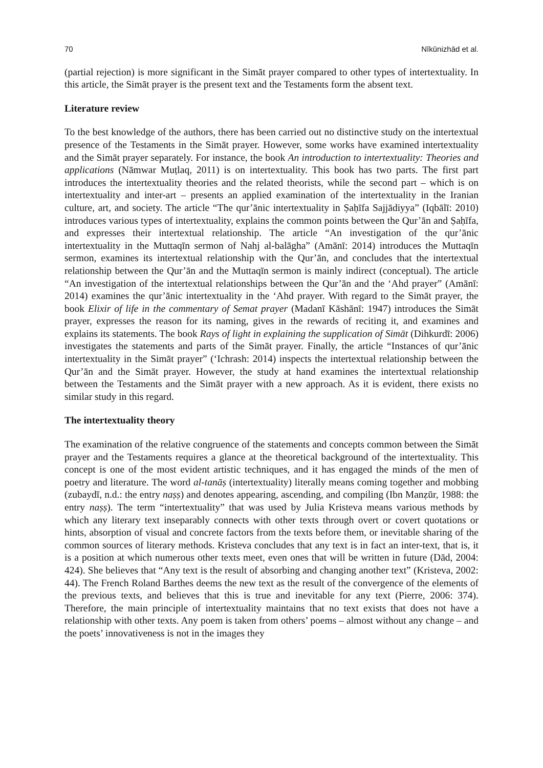70 Nīkūnizhād et al.
(partial rejection) is more significant in the Simāt prayer compared to other types of intertextuality. In this article, the Simāt prayer is the present text and the Testaments form the absent text.
Literature review
To the best knowledge of the authors, there has been carried out no distinctive study on the intertextual presence of the Testaments in the Simāt prayer. However, some works have examined intertextuality and the Simāt prayer separately. For instance, the book An introduction to intertextuality: Theories and applications (Nāmwar Muṭlaq, 2011) is on intertextuality. This book has two parts. The first part introduces the intertextuality theories and the related theorists, while the second part – which is on intertextuality and inter-art – presents an applied examination of the intertextuality in the Iranian culture, art, and society. The article “The qur’ānic intertextuality in Ṣaḥīfa Sajjādiyya” (Iqbālī: 2010) introduces various types of intertextuality, explains the common points between the Qur’ān and Ṣaḥīfa, and expresses their intertextual relationship. The article “An investigation of the qur’ānic intertextuality in the Muttaqīn sermon of Nahj al-balāgha” (Amānī: 2014) introduces the Muttaqīn sermon, examines its intertextual relationship with the Qur’ān, and concludes that the intertextual relationship between the Qur’ān and the Muttaqīn sermon is mainly indirect (conceptual). The article “An investigation of the intertextual relationships between the Qur’ān and the ‘Ahd prayer” (Amānī: 2014) examines the qur’ānic intertextuality in the ‘Ahd prayer. With regard to the Simāt prayer, the book Elixir of life in the commentary of Semat prayer (Madanī Kāshānī: 1947) introduces the Simāt prayer, expresses the reason for its naming, gives in the rewards of reciting it, and examines and explains its statements. The book Rays of light in explaining the supplication of Simāt (Dihkurdī: 2006) investigates the statements and parts of the Simāt prayer. Finally, the article “Instances of qur’ānic intertextuality in the Simāt prayer” (‘Ichrash: 2014) inspects the intertextual relationship between the Qur’ān and the Simāt prayer. However, the study at hand examines the intertextual relationship between the Testaments and the Simāt prayer with a new approach. As it is evident, there exists no similar study in this regard.
The intertextuality theory
The examination of the relative congruence of the statements and concepts common between the Simāt prayer and the Testaments requires a glance at the theoretical background of the intertextuality. This concept is one of the most evident artistic techniques, and it has engaged the minds of the men of poetry and literature. The word al-tanāṣ (intertextuality) literally means coming together and mobbing (zubaydī, n.d.: the entry naṣṣ) and denotes appearing, ascending, and compiling (Ibn Manẓūr, 1988: the entry naṣṣ). The term “intertextuality” that was used by Julia Kristeva means various methods by which any literary text inseparably connects with other texts through overt or covert quotations or hints, absorption of visual and concrete factors from the texts before them, or inevitable sharing of the common sources of literary methods. Kristeva concludes that any text is in fact an inter-text, that is, it is a position at which numerous other texts meet, even ones that will be written in future (Dād, 2004: 424). She believes that “Any text is the result of absorbing and changing another text” (Kristeva, 2002: 44). The French Roland Barthes deems the new text as the result of the convergence of the elements of the previous texts, and believes that this is true and inevitable for any text (Pierre, 2006: 374). Therefore, the main principle of intertextuality maintains that no text exists that does not have a relationship with other texts. Any poem is taken from others’ poems – almost without any change – and the poets’ innovativeness is not in the images they